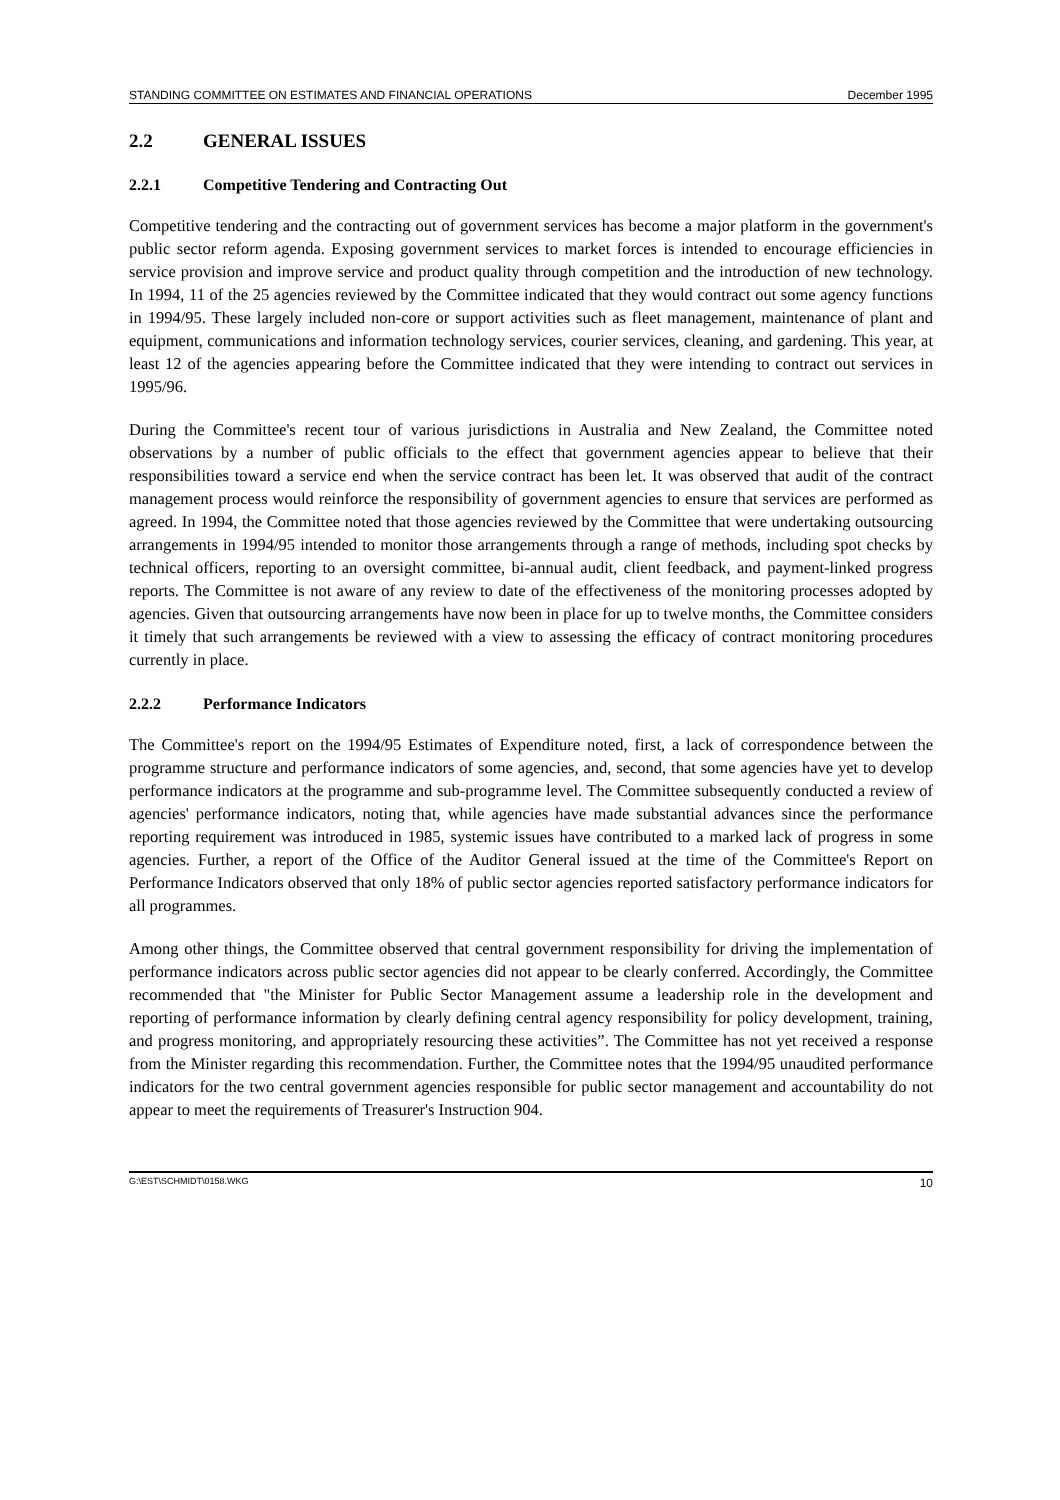STANDING COMMITTEE ON ESTIMATES AND FINANCIAL OPERATIONS December 1995
2.2 GENERAL ISSUES
2.2.1 Competitive Tendering and Contracting Out
Competitive tendering and the contracting out of government services has become a major platform in the government's public sector reform agenda. Exposing government services to market forces is intended to encourage efficiencies in service provision and improve service and product quality through competition and the introduction of new technology. In 1994, 11 of the 25 agencies reviewed by the Committee indicated that they would contract out some agency functions in 1994/95. These largely included non-core or support activities such as fleet management, maintenance of plant and equipment, communications and information technology services, courier services, cleaning, and gardening. This year, at least 12 of the agencies appearing before the Committee indicated that they were intending to contract out services in 1995/96.
During the Committee's recent tour of various jurisdictions in Australia and New Zealand, the Committee noted observations by a number of public officials to the effect that government agencies appear to believe that their responsibilities toward a service end when the service contract has been let. It was observed that audit of the contract management process would reinforce the responsibility of government agencies to ensure that services are performed as agreed. In 1994, the Committee noted that those agencies reviewed by the Committee that were undertaking outsourcing arrangements in 1994/95 intended to monitor those arrangements through a range of methods, including spot checks by technical officers, reporting to an oversight committee, bi-annual audit, client feedback, and payment-linked progress reports. The Committee is not aware of any review to date of the effectiveness of the monitoring processes adopted by agencies. Given that outsourcing arrangements have now been in place for up to twelve months, the Committee considers it timely that such arrangements be reviewed with a view to assessing the efficacy of contract monitoring procedures currently in place.
2.2.2 Performance Indicators
The Committee's report on the 1994/95 Estimates of Expenditure noted, first, a lack of correspondence between the programme structure and performance indicators of some agencies, and, second, that some agencies have yet to develop performance indicators at the programme and sub-programme level. The Committee subsequently conducted a review of agencies' performance indicators, noting that, while agencies have made substantial advances since the performance reporting requirement was introduced in 1985, systemic issues have contributed to a marked lack of progress in some agencies. Further, a report of the Office of the Auditor General issued at the time of the Committee's Report on Performance Indicators observed that only 18% of public sector agencies reported satisfactory performance indicators for all programmes.
Among other things, the Committee observed that central government responsibility for driving the implementation of performance indicators across public sector agencies did not appear to be clearly conferred. Accordingly, the Committee recommended that "the Minister for Public Sector Management assume a leadership role in the development and reporting of performance information by clearly defining central agency responsibility for policy development, training, and progress monitoring, and appropriately resourcing these activities”. The Committee has not yet received a response from the Minister regarding this recommendation. Further, the Committee notes that the 1994/95 unaudited performance indicators for the two central government agencies responsible for public sector management and accountability do not appear to meet the requirements of Treasurer's Instruction 904.
G:\EST\SCHMIDT\0158.WKG 10